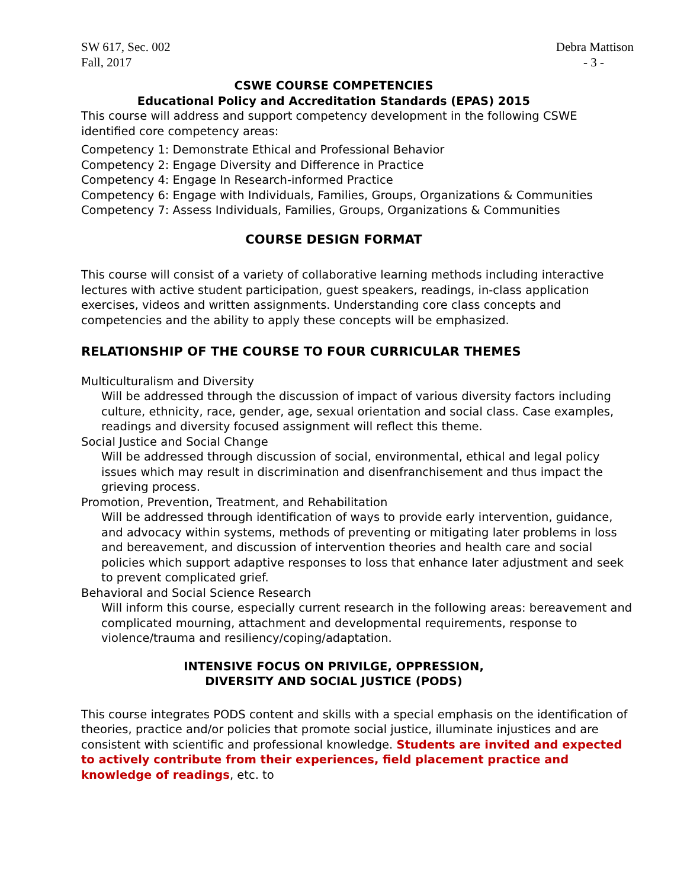SW 617, Sec. 002
Fall, 2017
Debra Mattison
- 3 -
CSWE COURSE COMPETENCIES
Educational Policy and Accreditation Standards (EPAS) 2015
This course will address and support competency development in the following CSWE identified core competency areas:
Competency 1: Demonstrate Ethical and Professional Behavior
Competency 2: Engage Diversity and Difference in Practice
Competency 4: Engage In Research-informed Practice
Competency 6: Engage with Individuals, Families, Groups, Organizations & Communities
Competency 7: Assess Individuals, Families, Groups, Organizations & Communities
COURSE DESIGN FORMAT
This course will consist of a variety of collaborative learning methods including interactive lectures with active student participation, guest speakers, readings, in-class application exercises, videos and written assignments. Understanding core class concepts and competencies and the ability to apply these concepts will be emphasized.
RELATIONSHIP OF THE COURSE TO FOUR CURRICULAR THEMES
Multiculturalism and Diversity
Will be addressed through the discussion of impact of various diversity factors including culture, ethnicity, race, gender, age, sexual orientation and social class. Case examples, readings and diversity focused assignment will reflect this theme.
Social Justice and Social Change
Will be addressed through discussion of social, environmental, ethical and legal policy issues which may result in discrimination and disenfranchisement and thus impact the grieving process.
Promotion, Prevention, Treatment, and Rehabilitation
Will be addressed through identification of ways to provide early intervention, guidance, and advocacy within systems, methods of preventing or mitigating later problems in loss and bereavement, and discussion of intervention theories and health care and social policies which support adaptive responses to loss that enhance later adjustment and seek to prevent complicated grief.
Behavioral and Social Science Research
Will inform this course, especially current research in the following areas: bereavement and complicated mourning, attachment and developmental requirements, response to violence/trauma and resiliency/coping/adaptation.
INTENSIVE FOCUS ON PRIVILGE, OPPRESSION,
DIVERSITY AND SOCIAL JUSTICE (PODS)
This course integrates PODS content and skills with a special emphasis on the identification of theories, practice and/or policies that promote social justice, illuminate injustices and are consistent with scientific and professional knowledge. Students are invited and expected to actively contribute from their experiences, field placement practice and knowledge of readings, etc. to